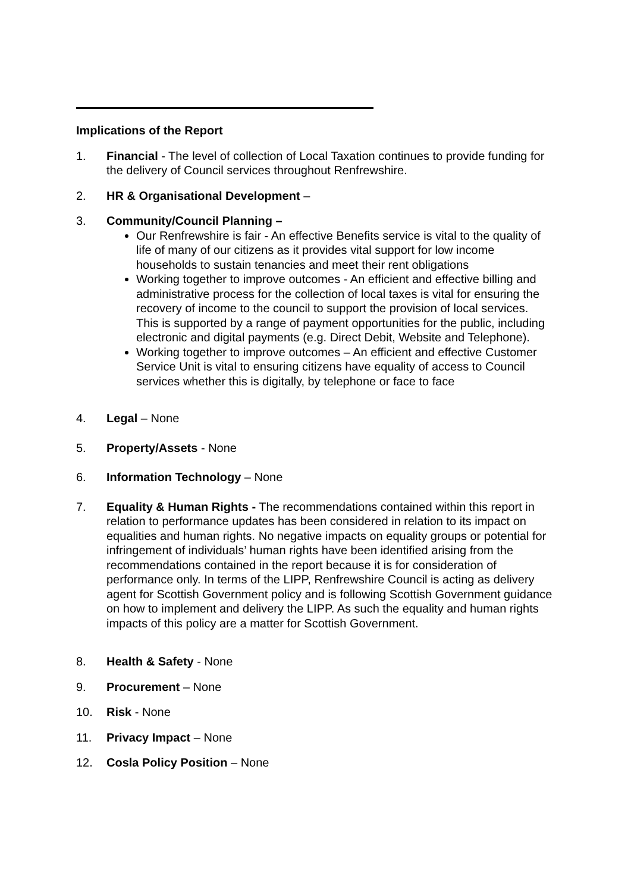Implications of the Report
1. Financial - The level of collection of Local Taxation continues to provide funding for the delivery of Council services throughout Renfrewshire.
2. HR & Organisational Development –
3. Community/Council Planning –
Our Renfrewshire is fair - An effective Benefits service is vital to the quality of life of many of our citizens as it provides vital support for low income households to sustain tenancies and meet their rent obligations
Working together to improve outcomes - An efficient and effective billing and administrative process for the collection of local taxes is vital for ensuring the recovery of income to the council to support the provision of local services. This is supported by a range of payment opportunities for the public, including electronic and digital payments (e.g. Direct Debit, Website and Telephone).
Working together to improve outcomes – An efficient and effective Customer Service Unit is vital to ensuring citizens have equality of access to Council services whether this is digitally, by telephone or face to face
4. Legal – None
5. Property/Assets - None
6. Information Technology – None
7. Equality & Human Rights - The recommendations contained within this report in relation to performance updates has been considered in relation to its impact on equalities and human rights. No negative impacts on equality groups or potential for infringement of individuals’ human rights have been identified arising from the recommendations contained in the report because it is for consideration of performance only. In terms of the LIPP, Renfrewshire Council is acting as delivery agent for Scottish Government policy and is following Scottish Government guidance on how to implement and delivery the LIPP. As such the equality and human rights impacts of this policy are a matter for Scottish Government.
8. Health & Safety - None
9. Procurement – None
10. Risk - None
11. Privacy Impact – None
12. Cosla Policy Position – None